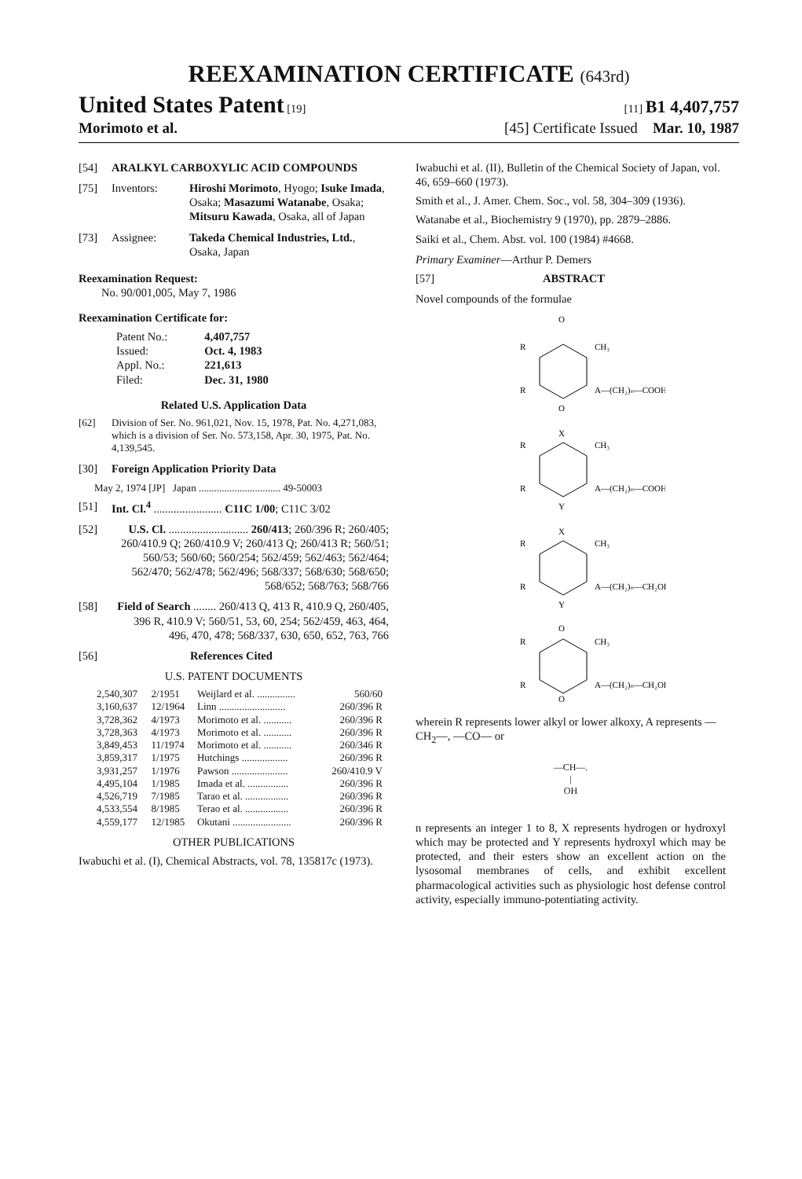REEXAMINATION CERTIFICATE (643rd)
United States Patent [19] [11] B1 4,407,757
Morimoto et al. [45] Certificate Issued Mar. 10, 1987
[54] ARALKYL CARBOXYLIC ACID COMPOUNDS
[75] Inventors: Hiroshi Morimoto, Hyogo; Isuke Imada, Osaka; Masazumi Watanabe, Osaka; Mitsuru Kawada, Osaka, all of Japan
[73] Assignee: Takeda Chemical Industries, Ltd., Osaka, Japan
Reexamination Request:
No. 90/001,005, May 7, 1986
Reexamination Certificate for:
| Patent No.: | 4,407,757 |
| Issued: | Oct. 4, 1983 |
| Appl. No.: | 221,613 |
| Filed: | Dec. 31, 1980 |
Related U.S. Application Data
[62] Division of Ser. No. 961,021, Nov. 15, 1978, Pat. No. 4,271,083, which is a division of Ser. No. 573,158, Apr. 30, 1975, Pat. No. 4,139,545.
[30] Foreign Application Priority Data
May 2, 1974 [JP] Japan ................................ 49-50003
[51] Int. Cl.<sup>4</sup> ........................ C11C 1/00; C11C 3/02
[52] U.S. Cl. ............................ 260/413; 260/396 R; 260/405; 260/410.9 Q; 260/410.9 V; 260/413 Q; 260/413 R; 560/51; 560/53; 560/60; 560/254; 562/459; 562/463; 562/464; 562/470; 562/478; 562/496; 568/337; 568/630; 568/650; 568/652; 568/763; 568/766
[58] Field of Search ........ 260/413 Q, 413 R, 410.9 Q, 260/405, 396 R, 410.9 V; 560/51, 53, 60, 254; 562/459, 463, 464, 496, 470, 478; 568/337, 630, 650, 652, 763, 766
[56] References Cited
U.S. PATENT DOCUMENTS
| 2,540,307 | 2/1951 | Weijlard et al. ............... | 560/60 |
| 3,160,637 | 12/1964 | Linn .......................... | 260/396 R |
| 3,728,362 | 4/1973 | Morimoto et al. ........... | 260/396 R |
| 3,728,363 | 4/1973 | Morimoto et al. ........... | 260/396 R |
| 3,849,453 | 11/1974 | Morimoto et al. ........... | 260/346 R |
| 3,859,317 | 1/1975 | Hutchings .................. | 260/396 R |
| 3,931,257 | 1/1976 | Pawson ...................... | 260/410.9 V |
| 4,495,104 | 1/1985 | Imada et al. ................ | 260/396 R |
| 4,526,719 | 7/1985 | Tarao et al. ................. | 260/396 R |
| 4,533,554 | 8/1985 | Terao et al. ................. | 260/396 R |
| 4,559,177 | 12/1985 | Okutani ....................... | 260/396 R |
OTHER PUBLICATIONS
Iwabuchi et al. (I), Chemical Abstracts, vol. 78, 135817c (1973).
Iwabuchi et al. (II), Bulletin of the Chemical Society of Japan, vol. 46, 659–660 (1973).
Smith et al., J. Amer. Chem. Soc., vol. 58, 304–309 (1936).
Watanabe et al., Biochemistry 9 (1970), pp. 2879–2886.
Saiki et al., Chem. Abst. vol. 100 (1984) #4668.
Primary Examiner—Arthur P. Demers
[57] ABSTRACT
Novel compounds of the formulae
O
R
CH₃
R
A—(CH₂)ₙ—COOH
O
X
R
CH₃
R
A—(CH₂)ₙ—COOH
Y
X
R
CH₃
R
A—(CH₂)ₙ—CH₂OH
Y
O
R
CH₃
R
A—(CH₂)ₙ—CH₂OH
O
wherein R represents lower alkyl or lower alkoxy, A represents —CH<sub>2</sub>—, —CO— or
—CH—.
|
OH
n represents an integer 1 to 8, X represents hydrogen or hydroxyl which may be protected and Y represents hydroxyl which may be protected, and their esters show an excellent action on the lysosomal membranes of cells, and exhibit excellent pharmacological activities such as physiologic host defense control activity, especially immuno-potentiating activity.